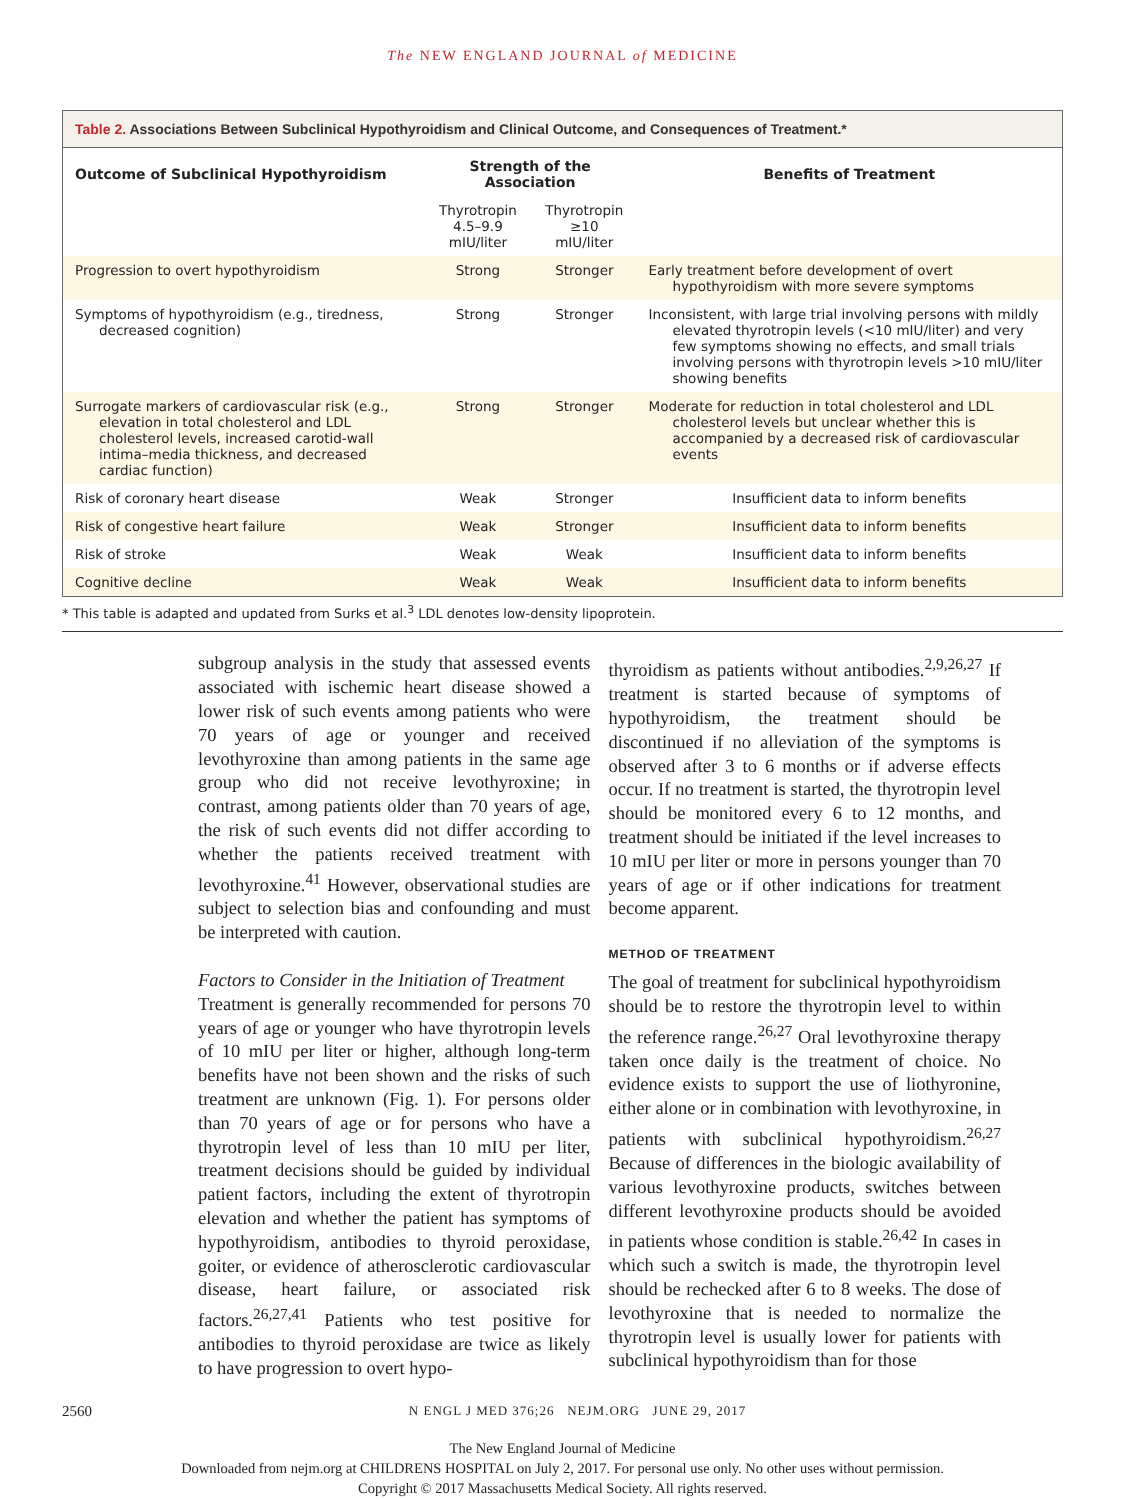The NEW ENGLAND JOURNAL of MEDICINE
Table 2. Associations Between Subclinical Hypothyroidism and Clinical Outcome, and Consequences of Treatment.*
| Outcome of Subclinical Hypothyroidism | Strength of the Association | | Benefits of Treatment |
| --- | --- | --- | --- |
| | Thyrotropin 4.5–9.9 mIU/liter | Thyrotropin ≥10 mIU/liter | |
| Progression to overt hypothyroidism | Strong | Stronger | Early treatment before development of overt hypothyroidism with more severe symptoms |
| Symptoms of hypothyroidism (e.g., tiredness, decreased cognition) | Strong | Stronger | Inconsistent, with large trial involving persons with mildly elevated thyrotropin levels (<10 mIU/liter) and very few symptoms showing no effects, and small trials involving persons with thyrotropin levels >10 mIU/liter showing benefits |
| Surrogate markers of cardiovascular risk (e.g., elevation in total cholesterol and LDL cholesterol levels, increased carotid-wall intima–media thickness, and decreased cardiac function) | Strong | Stronger | Moderate for reduction in total cholesterol and LDL cholesterol levels but unclear whether this is accompanied by a decreased risk of cardiovascular events |
| Risk of coronary heart disease | Weak | Stronger | Insufficient data to inform benefits |
| Risk of congestive heart failure | Weak | Stronger | Insufficient data to inform benefits |
| Risk of stroke | Weak | Weak | Insufficient data to inform benefits |
| Cognitive decline | Weak | Weak | Insufficient data to inform benefits |
* This table is adapted and updated from Surks et al.<sup>3</sup> LDL denotes low-density lipoprotein.
subgroup analysis in the study that assessed events associated with ischemic heart disease showed a lower risk of such events among patients who were 70 years of age or younger and received levothyroxine than among patients in the same age group who did not receive levothyroxine; in contrast, among patients older than 70 years of age, the risk of such events did not differ according to whether the patients received treatment with levothyroxine.<sup>41</sup> However, observational studies are subject to selection bias and confounding and must be interpreted with caution.
Factors to Consider in the Initiation of Treatment
Treatment is generally recommended for persons 70 years of age or younger who have thyrotropin levels of 10 mIU per liter or higher, although long-term benefits have not been shown and the risks of such treatment are unknown (Fig. 1). For persons older than 70 years of age or for persons who have a thyrotropin level of less than 10 mIU per liter, treatment decisions should be guided by individual patient factors, including the extent of thyrotropin elevation and whether the patient has symptoms of hypothyroidism, antibodies to thyroid peroxidase, goiter, or evidence of atherosclerotic cardiovascular disease, heart failure, or associated risk factors.<sup>26,27,41</sup> Patients who test positive for antibodies to thyroid peroxidase are twice as likely to have progression to overt hypo-
thyroidism as patients without antibodies.<sup>2,9,26,27</sup> If treatment is started because of symptoms of hypothyroidism, the treatment should be discontinued if no alleviation of the symptoms is observed after 3 to 6 months or if adverse effects occur. If no treatment is started, the thyrotropin level should be monitored every 6 to 12 months, and treatment should be initiated if the level increases to 10 mIU per liter or more in persons younger than 70 years of age or if other indications for treatment become apparent.
METHOD OF TREATMENT
The goal of treatment for subclinical hypothyroidism should be to restore the thyrotropin level to within the reference range.<sup>26,27</sup> Oral levothyroxine therapy taken once daily is the treatment of choice. No evidence exists to support the use of liothyronine, either alone or in combination with levothyroxine, in patients with subclinical hypothyroidism.<sup>26,27</sup> Because of differences in the biologic availability of various levothyroxine products, switches between different levothyroxine products should be avoided in patients whose condition is stable.<sup>26,42</sup> In cases in which such a switch is made, the thyrotropin level should be rechecked after 6 to 8 weeks. The dose of levothyroxine that is needed to normalize the thyrotropin level is usually lower for patients with subclinical hypothyroidism than for those
2560 N ENGL J MED 376;26 NEJM.ORG JUNE 29, 2017
The New England Journal of Medicine
Downloaded from nejm.org at CHILDRENS HOSPITAL on July 2, 2017. For personal use only. No other uses without permission.
Copyright © 2017 Massachusetts Medical Society. All rights reserved.